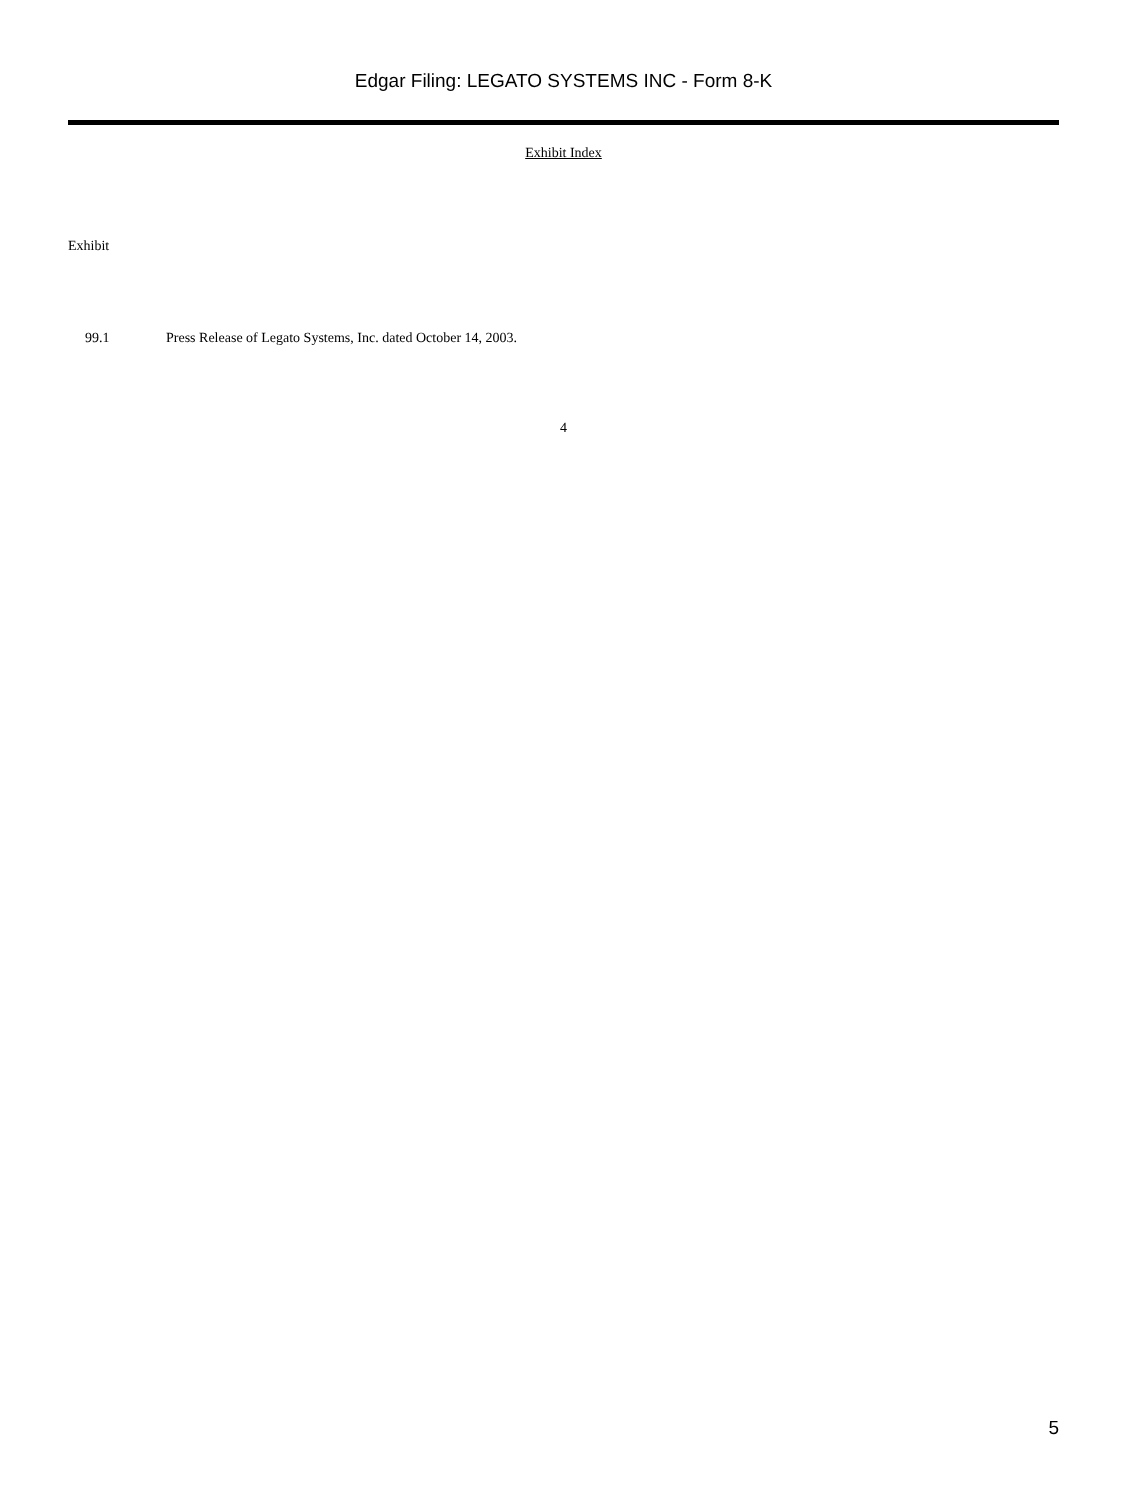Edgar Filing: LEGATO SYSTEMS INC - Form 8-K
Exhibit Index
Exhibit
| 99.1 | Press Release of Legato Systems, Inc. dated October 14, 2003. |
4
5